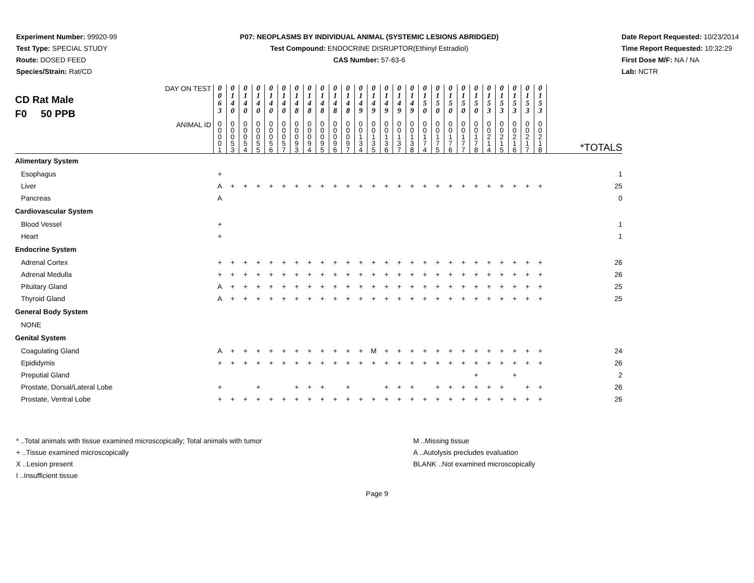Experiment Number: 99920-99
Test Type: SPECIAL STUDY
Route: DOSED FEED
Species/Strain: Rat/CD
P07: NEOPLASMS BY INDIVIDUAL ANIMAL (SYSTEMIC LESIONS ABRIDGED)
Test Compound: ENDOCRINE DISRUPTOR(Ethinyl Estradiol)
CAS Number: 57-63-6
Date Report Requested: 10/23/2014
Time Report Requested: 10:32:29
First Dose M/F: NA / NA
Lab: NCTR
| DAY ON TEST CD Rat Male F0 50 PPB | 0 0 6 3 | 0 1 4 0 | 0 1 4 0 | 0 1 4 0 | 0 1 4 0 | 0 1 4 0 | 0 1 4 8 | 0 1 4 8 | 0 1 4 8 | 0 1 4 8 | 0 1 4 8 | 0 1 4 9 | 0 1 4 9 | 0 1 4 9 | 0 1 4 9 | 0 1 4 9 | 0 1 5 0 | 0 1 5 0 | 0 1 5 0 | 0 1 5 0 | 0 1 5 0 | 0 1 5 3 | 0 1 5 3 | 0 1 5 3 | 0 1 5 3 | 0 1 5 3 | |
| ANIMAL ID | 0 0 0 0 1 | 0 0 0 5 3 | 0 0 0 5 4 | 0 0 0 5 5 | 0 0 0 5 6 | 0 0 0 5 7 | 0 0 0 9 3 | 0 0 0 9 4 | 0 0 0 9 5 | 0 0 0 9 6 | 0 0 0 9 7 | 0 0 1 3 4 | 0 0 1 3 5 | 0 0 1 3 6 | 0 0 1 3 7 | 0 0 1 3 8 | 0 0 1 7 4 | 0 0 1 7 5 | 0 0 1 7 6 | 0 0 1 7 7 | 0 0 1 7 8 | 0 0 2 1 4 | 0 0 2 1 5 | 0 0 2 1 6 | 0 0 2 1 7 | 0 0 2 1 8 | *TOTALS |
| Alimentary System | | | | | | | | | | | | | | | | | | | | | | | | | | | |
| Esophagus | + | | | | | | | | | | | | | | | | | | | | | | | | | | 1 |
| Liver | A | + | + | + | + | + | + | + | + | + | + | + | + | + | + | + | + | + | + | + | + | + | + | + | + | + | 25 |
| Pancreas | A | | | | | | | | | | | | | | | | | | | | | | | | | | 0 |
| Cardiovascular System | | | | | | | | | | | | | | | | | | | | | | | | | | | |
| Blood Vessel | + | | | | | | | | | | | | | | | | | | | | | | | | | | 1 |
| Heart | + | | | | | | | | | | | | | | | | | | | | | | | | | | 1 |
| Endocrine System | | | | | | | | | | | | | | | | | | | | | | | | | | | |
| Adrenal Cortex | + | + | + | + | + | + | + | + | + | + | + | + | + | + | + | + | + | + | + | + | + | + | + | + | + | + | 26 |
| Adrenal Medulla | + | + | + | + | + | + | + | + | + | + | + | + | + | + | + | + | + | + | + | + | + | + | + | + | + | + | 26 |
| Pituitary Gland | A | + | + | + | + | + | + | + | + | + | + | + | + | + | + | + | + | + | + | + | + | + | + | + | + | + | 25 |
| Thyroid Gland | A | + | + | + | + | + | + | + | + | + | + | + | + | + | + | + | + | + | + | + | + | + | + | + | + | + | 25 |
| General Body System | | | | | | | | | | | | | | | | | | | | | | | | | | | |
| NONE | | | | | | | | | | | | | | | | | | | | | | | | | | | |
| Genital System | | | | | | | | | | | | | | | | | | | | | | | | | | | |
| Coagulating Gland | A | + | + | + | + | + | + | + | + | + | + | + | M | + | + | + | + | + | + | + | + | + | + | + | + | + | 24 |
| Epididymis | + | + | + | + | + | + | + | + | + | + | + | + | + | + | + | + | + | + | + | + | + | + | + | + | + | + | 26 |
| Preputial Gland | | | | | | | | | | | | | | | | | | | | | + | | | + | | | 2 |
| Prostate, Dorsal/Lateral Lobe | + | | | + | | | + | + | + | | + | | | + | + | + | | + | + | + | + | + | + | | + | + | 26 |
| Prostate, Ventral Lobe | + | + | + | + | + | + | + | + | + | + | + | + | + | + | + | + | + | + | + | + | + | + | + | + | + | + | 26 |
* ..Total animals with tissue examined microscopically; Total animals with tumor
+ ..Tissue examined microscopically
X ..Lesion present
I ..Insufficient tissue
M ..Missing tissue
A ..Autolysis precludes evaluation
BLANK ..Not examined microscopically
Page 9